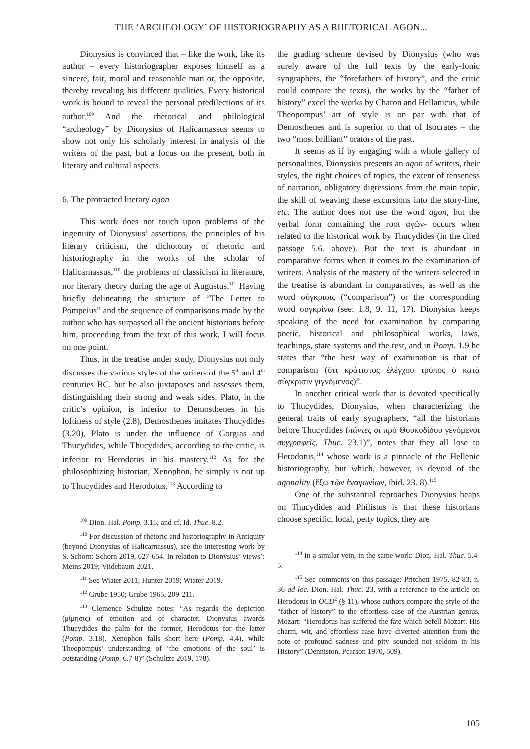THE ‘ARCHEOLOGY’ OF HISTORIOGRAPHY AS A RHETORICAL AGON...
Dionysius is convinced that – like the work, like its author – every historiographer exposes himself as a sincere, fair, moral and reasonable man or, the opposite, thereby revealing his different qualities. Every historical work is bound to reveal the personal predilections of its author.<sup>109</sup> And the rhetorical and philological “archeology” by Dionysius of Halicarnassus seems to show not only his scholarly interest in analysis of the writers of the past, but a focus on the present, both in literary and cultural aspects.
6. The protracted literary agon
This work does not touch upon problems of the ingenuity of Dionysius’ assertions, the principles of his literary criticism, the dichotomy of rhetoric and historiography in the works of the scholar of Halicarnassus,<sup>110</sup> the problems of classicism in literature, nor literary theory during the age of Augustus.<sup>111</sup> Having briefly delineating the structure of “The Letter to Pompeius” and the sequence of comparisons made by the author who has surpassed all the ancient historians before him, proceeding from the text of this work, I will focus on one point.
Thus, in the treatise under study, Dionysius not only discusses the various styles of the writers of the 5<sup>th</sup> and 4<sup>th</sup> centuries BC, but he also juxtaposes and assesses them, distinguishing their strong and weak sides. Plato, in the critic’s opinion, is inferior to Demosthenes in his loftiness of style (2.8), Demosthenes imitates Thucydides (3.20), Plato is under the influence of Gorgias and Thucydides, while Thucydides, according to the critic, is inferior to Herodotus in his mastery.<sup>112</sup> As for the philosophizing historian, Xenophon, he simply is not up to Thucydides and Herodotus.<sup>113</sup> According to
<sup>109</sup> Dion. Hal. Pomp. 3.15; and cf. Id. Thuc. 8.2.
<sup>110</sup> For discussion of rhetoric and historiography in Antiquity (beyond Dionysius of Halicarnassus), see the interesting work by S. Schorn: Schorn 2019, 627-654. In relation to Dionysius’ views’: Meins 2019; Viidebaum 2021.
<sup>111</sup> See Wiater 2011; Hunter 2019; Wiater 2019.
<sup>112</sup> Grube 1950; Grube 1965, 209-211.
<sup>113</sup> Clemence Schultze notes: “As regards the depiction (μίμησις) of emotion and of character, Dionysius awards Thucydides the palm for the former, Herodotus for the latter (Pomp. 3.18). Xenophon falls short here (Pomp. 4.4), while Theopompus’ understanding of ‘the emotions of the soul’ is outstanding (Pomp. 6.7-8)” (Schultze 2019, 178).
the grading scheme devised by Dionysius (who was surely aware of the full texts by the early-Ionic syngraphers, the “forefathers of history”, and the critic could compare the texts), the works by the “father of history” excel the works by Charon and Hellanicus, while Theopompus’ art of style is on par with that of Demosthenes and is superior to that of Isocrates – the two “most brilliant” orators of the past.
It seems as if by engaging with a whole gallery of personalities, Dionysius presents an agon of writers, their styles, the right choices of topics, the extent of tenseness of narration, obligatory digressions from the main topic, the skill of weaving these excursions into the story-line, etc. The author does not use the word agon, but the verbal form containing the root ἀγῶν- occurs when related to the historical work by Thucydides (in the cited passage 5.6. above). But the text is abundant in comparative forms when it comes to the examination of writers. Analysis of the mastery of the writers selected in the treatise is abundant in comparatives, as well as the word σύγκρισις (“comparison”) or the corresponding word συγκρίνω (see: 1.8, 9. 11, 17). Dionysius keeps speaking of the need for examination by comparing poetic, historical and philosophical works, laws, teachings, state systems and the rest, and in Pomp. 1.9 he states that “the best way of examination is that of comparison (ὅτι κράτιστος ἐλέγχου τρόπος ὁ κατὰ σύγκρισιν γιγνόμενος)”.
In another critical work that is devoted specifically to Thucydides, Dionysius, when characterizing the general traits of early syngraphers, “all the historians before Thucydides (πάντες οἱ πρὸ Θουκυδίδου γενόμενοι συγγραφεῖς, Thuc. 23.1)”, notes that they all lose to Herodotus,<sup>114</sup> whose work is a pinnacle of the Hellenic historiography, but which, however, is devoid of the agonality (ἔξω τῶν ἐναγωνίων, ibid. 23. 8).<sup>115</sup>
One of the substantial reproaches Dionysius heaps on Thucydides and Philistus is that these historians choose specific, local, petty topics, they are
<sup>114</sup> In a similar vein, in the same work: Dion. Hal. Thuc. 5.4-5.
<sup>115</sup> See comments on this passage: Pritchett 1975, 82-83, n. 36 ad loc. Dion. Hal. Thuc. 23, with a reference to the article on Herodotus in OCD<sup>2</sup> (§ 11), whose authors compare the style of the “father of history” to the effortless ease of the Austrian genius, Mozart: “Herodotus has suffered the fate which befell Mozart. His charm, wit, and effortless ease have diverted attention from the note of profound sadness and pity sounded not seldom in his History” (Denniston, Pearson 1970, 509).
105